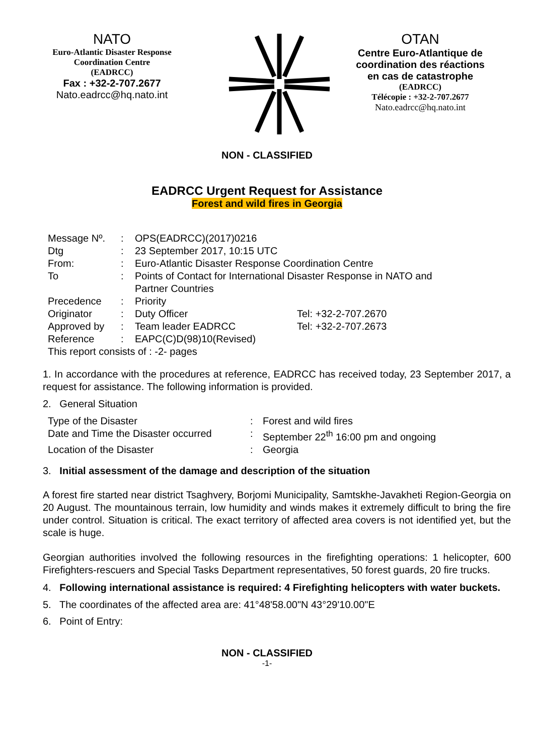NATO
Euro-Atlantic Disaster Response
Coordination Centre
(EADRCC)
Fax : +32-2-707.2677
Nato.eadrcc@hq.nato.int
OTAN
Centre Euro-Atlantique de
coordination des réactions
en cas de catastrophe
(EADRCC)
Télécopie : +32-2-707.2677
Nato.eadrcc@hq.nato.int
NON - CLASSIFIED
EADRCC Urgent Request for Assistance
Forest and wild fires in Georgia
| Message Nº. | : | OPS(EADRCC)(2017)0216 | |
| Dtg | : | 23 September 2017, 10:15 UTC | |
| From: | : | Euro-Atlantic Disaster Response Coordination Centre | |
| To | : | Points of Contact for International Disaster Response in NATO and Partner Countries | |
| Precedence | : | Priority | |
| Originator | : | Duty Officer | Tel: +32-2-707.2670 |
| Approved by | : | Team leader EADRCC | Tel: +32-2-707.2673 |
| Reference | : | EAPC(C)D(98)10(Revised) | |
| This report consists of : -2- pages | | | |
1. In accordance with the procedures at reference, EADRCC has received today, 23 September 2017, a request for assistance. The following information is provided.
2. General Situation
| Type of the Disaster | : | Forest and wild fires |
| Date and Time the Disaster occurred | : | September 22<sup>th</sup> 16:00 pm and ongoing |
| Location of the Disaster | : | Georgia |
3. Initial assessment of the damage and description of the situation
A forest fire started near district Tsaghvery, Borjomi Municipality, Samtskhe-Javakheti Region-Georgia on 20 August. The mountainous terrain, low humidity and winds makes it extremely difficult to bring the fire under control. Situation is critical. The exact territory of affected area covers is not identified yet, but the scale is huge.
Georgian authorities involved the following resources in the firefighting operations: 1 helicopter, 600 Firefighters-rescuers and Special Tasks Department representatives, 50 forest guards, 20 fire trucks.
4. Following international assistance is required: 4 Firefighting helicopters with water buckets.
5. The coordinates of the affected area are: 41°48'58.00"N 43°29'10.00"E
6. Point of Entry:
NON - CLASSIFIED
-1-